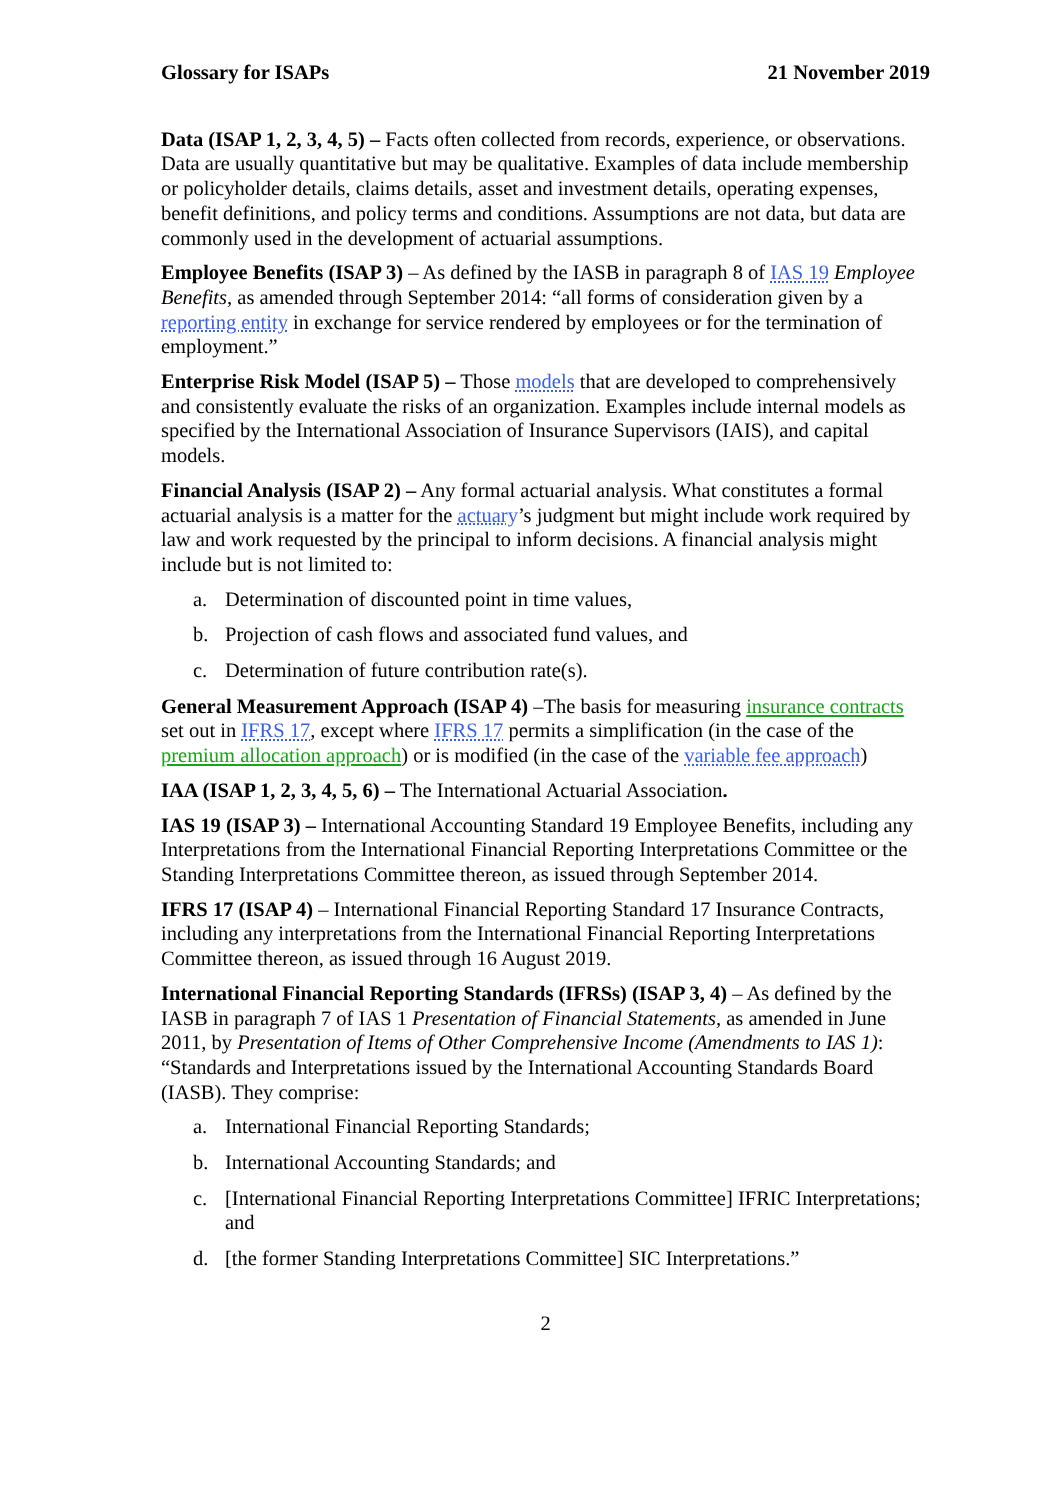Glossary for ISAPs 21 November 2019
Data (ISAP 1, 2, 3, 4, 5) – Facts often collected from records, experience, or observations. Data are usually quantitative but may be qualitative. Examples of data include membership or policyholder details, claims details, asset and investment details, operating expenses, benefit definitions, and policy terms and conditions. Assumptions are not data, but data are commonly used in the development of actuarial assumptions.
Employee Benefits (ISAP 3) – As defined by the IASB in paragraph 8 of IAS 19 Employee Benefits, as amended through September 2014: “all forms of consideration given by a reporting entity in exchange for service rendered by employees or for the termination of employment.”
Enterprise Risk Model (ISAP 5) – Those models that are developed to comprehensively and consistently evaluate the risks of an organization. Examples include internal models as specified by the International Association of Insurance Supervisors (IAIS), and capital models.
Financial Analysis (ISAP 2) – Any formal actuarial analysis. What constitutes a formal actuarial analysis is a matter for the actuary’s judgment but might include work required by law and work requested by the principal to inform decisions. A financial analysis might include but is not limited to:
a. Determination of discounted point in time values,
b. Projection of cash flows and associated fund values, and
c. Determination of future contribution rate(s).
General Measurement Approach (ISAP 4) –The basis for measuring insurance contracts set out in IFRS 17, except where IFRS 17 permits a simplification (in the case of the premium allocation approach) or is modified (in the case of the variable fee approach)
IAA (ISAP 1, 2, 3, 4, 5, 6) – The International Actuarial Association.
IAS 19 (ISAP 3) – International Accounting Standard 19 Employee Benefits, including any Interpretations from the International Financial Reporting Interpretations Committee or the Standing Interpretations Committee thereon, as issued through September 2014.
IFRS 17 (ISAP 4) – International Financial Reporting Standard 17 Insurance Contracts, including any interpretations from the International Financial Reporting Interpretations Committee thereon, as issued through 16 August 2019.
International Financial Reporting Standards (IFRSs) (ISAP 3, 4) – As defined by the IASB in paragraph 7 of IAS 1 Presentation of Financial Statements, as amended in June 2011, by Presentation of Items of Other Comprehensive Income (Amendments to IAS 1): “Standards and Interpretations issued by the International Accounting Standards Board (IASB). They comprise:
a. International Financial Reporting Standards;
b. International Accounting Standards; and
c. [International Financial Reporting Interpretations Committee] IFRIC Interpretations; and
d. [the former Standing Interpretations Committee] SIC Interpretations.”
2